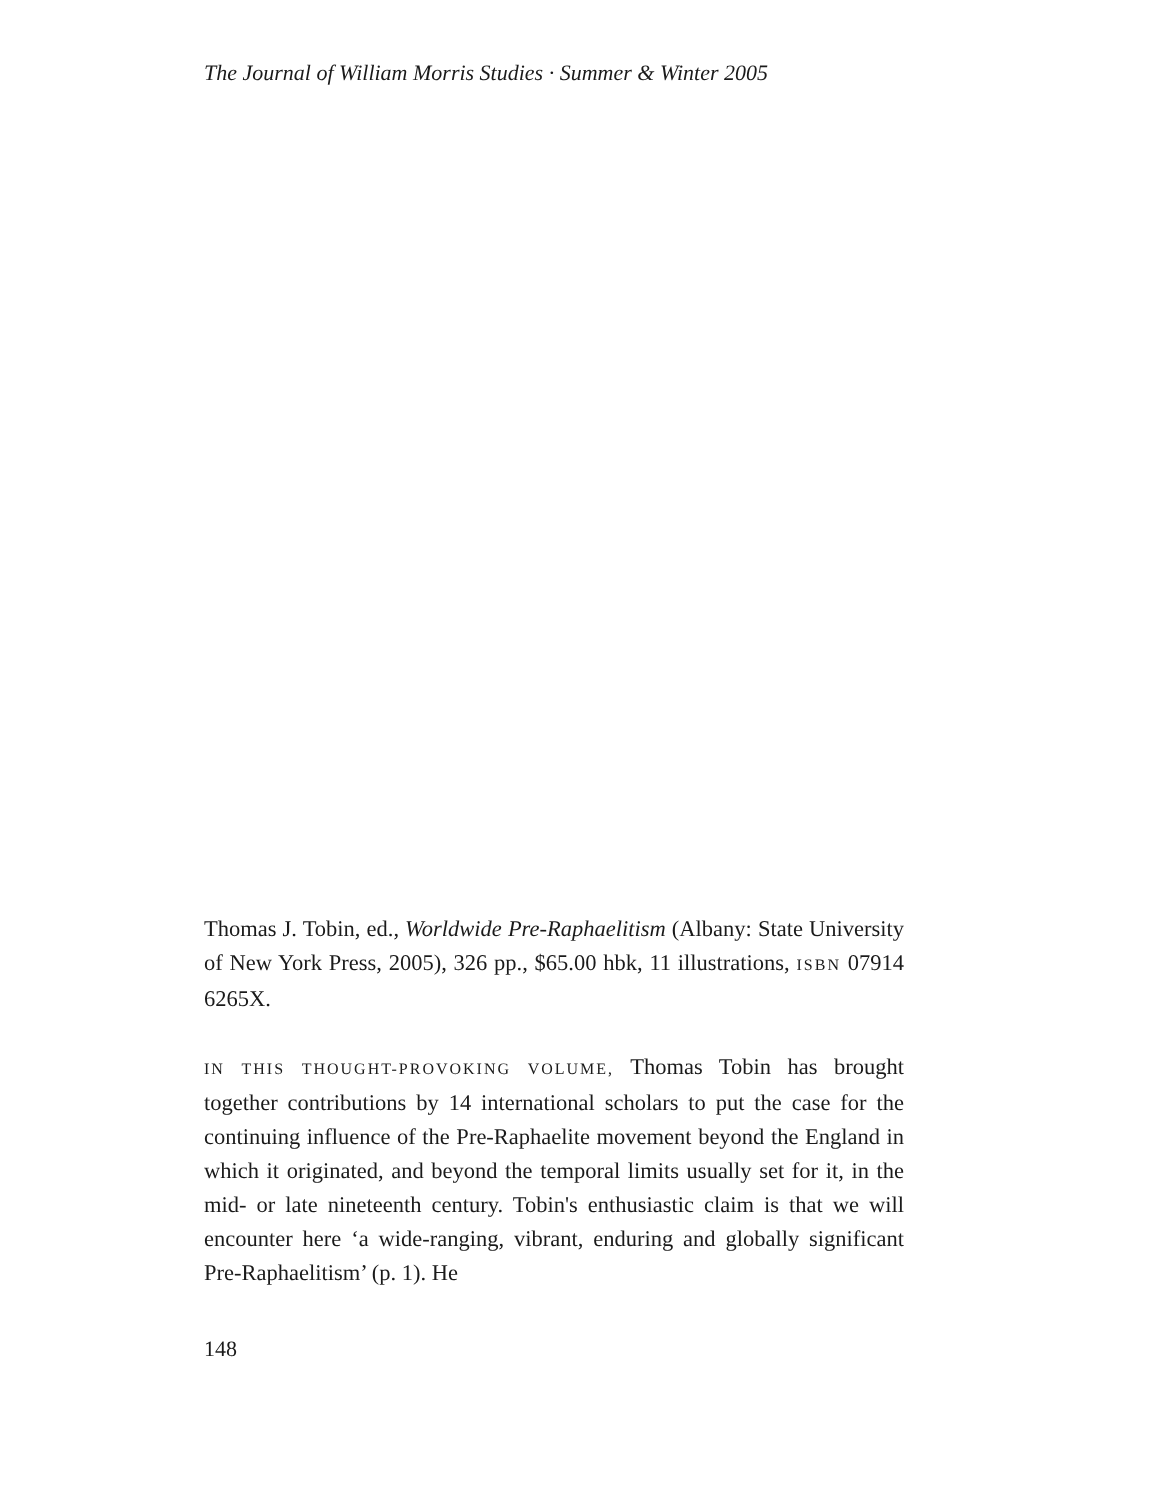The Journal of William Morris Studies · Summer & Winter 2005
Thomas J. Tobin, ed., Worldwide Pre-Raphaelitism (Albany: State University of New York Press, 2005), 326 pp., $65.00 hbk, 11 illustrations, ISBN 07914 6265X.
IN THIS THOUGHT-PROVOKING VOLUME, Thomas Tobin has brought together contributions by 14 international scholars to put the case for the continuing influence of the Pre-Raphaelite movement beyond the England in which it originated, and beyond the temporal limits usually set for it, in the mid- or late nineteenth century. Tobin's enthusiastic claim is that we will encounter here ‘a wide-ranging, vibrant, enduring and globally significant Pre-Raphaelitism’ (p. 1). He
148